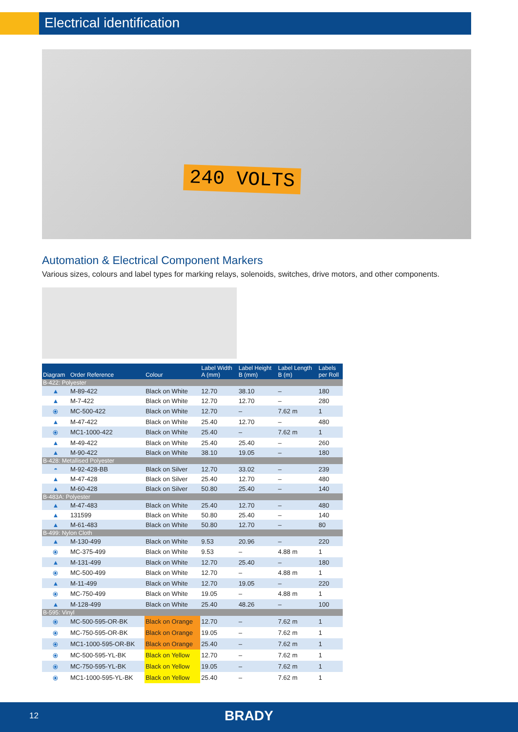Electrical identification
240 VOLTS
Automation & Electrical Component Markers
Various sizes, colours and label types for marking relays, solenoids, switches, drive motors, and other components.
| Diagram | Order Reference | Colour | Label Width A (mm) | Label Height B (mm) | Label Length B (m) | Labels per Roll |
| --- | --- | --- | --- | --- | --- | --- |
| B-422: Polyester | | | | | | |
| ▲ | M-89-422 | Black on White | 12.70 | 38.10 | – | 180 |
| ▲ | M-7-422 | Black on White | 12.70 | 12.70 | – | 280 |
| ⦿ | MC-500-422 | Black on White | 12.70 | – | 7.62 m | 1 |
| ▲ | M-47-422 | Black on White | 25.40 | 12.70 | – | 480 |
| ⦿ | MC1-1000-422 | Black on White | 25.40 | – | 7.62 m | 1 |
| ▲ | M-49-422 | Black on White | 25.40 | 25.40 | – | 260 |
| ▲ | M-90-422 | Black on White | 38.10 | 19.05 | – | 180 |
| B-428: Metallised Polyester | | | | | | |
| ◓ | M-92-428-BB | Black on Silver | 12.70 | 33.02 | – | 239 |
| ▲ | M-47-428 | Black on Silver | 25.40 | 12.70 | – | 480 |
| ▲ | M-60-428 | Black on Silver | 50.80 | 25.40 | – | 140 |
| B-483A: Polyester | | | | | | |
| ▲ | M-47-483 | Black on White | 25.40 | 12.70 | – | 480 |
| ▲ | 131599 | Black on White | 50.80 | 25.40 | – | 140 |
| ▲ | M-61-483 | Black on White | 50.80 | 12.70 | – | 80 |
| B-499: Nylon Cloth | | | | | | |
| ▲ | M-130-499 | Black on White | 9.53 | 20.96 | – | 220 |
| ⦿ | MC-375-499 | Black on White | 9.53 | – | 4.88 m | 1 |
| ▲ | M-131-499 | Black on White | 12.70 | 25.40 | – | 180 |
| ⦿ | MC-500-499 | Black on White | 12.70 | – | 4.88 m | 1 |
| ▲ | M-11-499 | Black on White | 12.70 | 19.05 | – | 220 |
| ⦿ | MC-750-499 | Black on White | 19.05 | – | 4.88 m | 1 |
| ▲ | M-128-499 | Black on White | 25.40 | 48.26 | – | 100 |
| B-595: Vinyl | | | | | | |
| ⦿ | MC-500-595-OR-BK | Black on Orange | 12.70 | – | 7.62 m | 1 |
| ⦿ | MC-750-595-OR-BK | Black on Orange | 19.05 | – | 7.62 m | 1 |
| ⦿ | MC1-1000-595-OR-BK | Black on Orange | 25.40 | – | 7.62 m | 1 |
| ⦿ | MC-500-595-YL-BK | Black on Yellow | 12.70 | – | 7.62 m | 1 |
| ⦿ | MC-750-595-YL-BK | Black on Yellow | 19.05 | – | 7.62 m | 1 |
| ⦿ | MC1-1000-595-YL-BK | Black on Yellow | 25.40 | – | 7.62 m | 1 |
12 BRADY